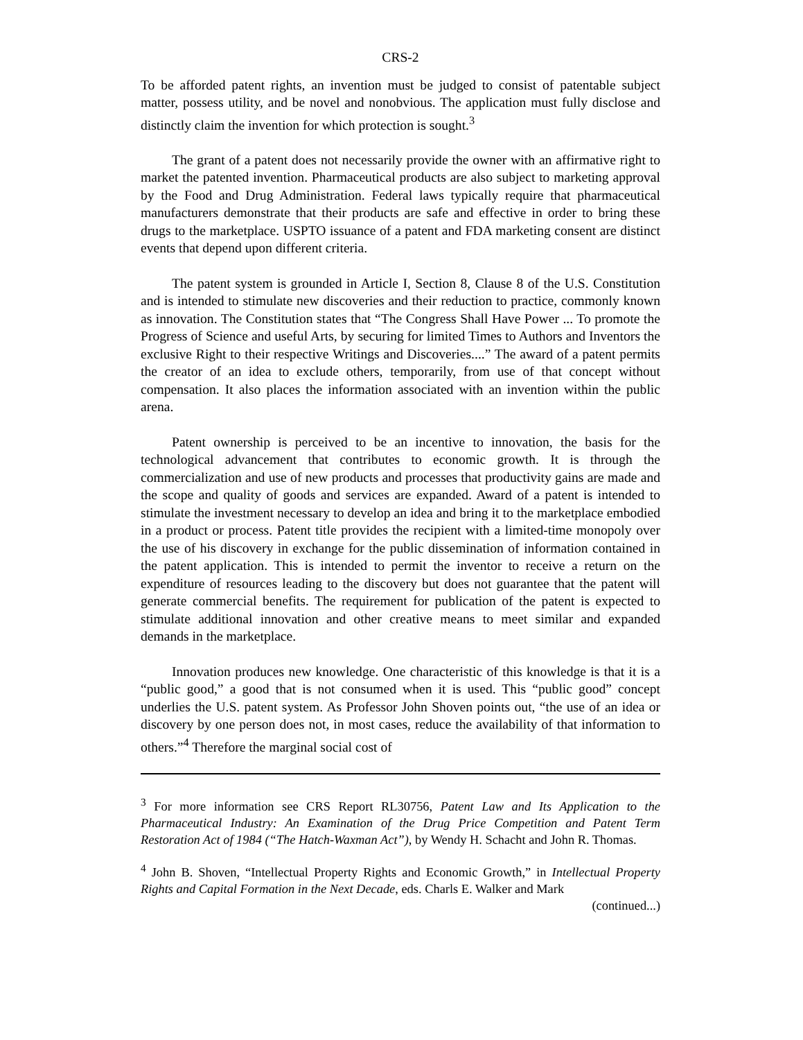CRS-2
To be afforded patent rights, an invention must be judged to consist of patentable subject matter, possess utility, and be novel and nonobvious. The application must fully disclose and distinctly claim the invention for which protection is sought.<sup>3</sup>
The grant of a patent does not necessarily provide the owner with an affirmative right to market the patented invention. Pharmaceutical products are also subject to marketing approval by the Food and Drug Administration. Federal laws typically require that pharmaceutical manufacturers demonstrate that their products are safe and effective in order to bring these drugs to the marketplace. USPTO issuance of a patent and FDA marketing consent are distinct events that depend upon different criteria.
The patent system is grounded in Article I, Section 8, Clause 8 of the U.S. Constitution and is intended to stimulate new discoveries and their reduction to practice, commonly known as innovation. The Constitution states that “The Congress Shall Have Power ... To promote the Progress of Science and useful Arts, by securing for limited Times to Authors and Inventors the exclusive Right to their respective Writings and Discoveries....” The award of a patent permits the creator of an idea to exclude others, temporarily, from use of that concept without compensation. It also places the information associated with an invention within the public arena.
Patent ownership is perceived to be an incentive to innovation, the basis for the technological advancement that contributes to economic growth. It is through the commercialization and use of new products and processes that productivity gains are made and the scope and quality of goods and services are expanded. Award of a patent is intended to stimulate the investment necessary to develop an idea and bring it to the marketplace embodied in a product or process. Patent title provides the recipient with a limited-time monopoly over the use of his discovery in exchange for the public dissemination of information contained in the patent application. This is intended to permit the inventor to receive a return on the expenditure of resources leading to the discovery but does not guarantee that the patent will generate commercial benefits. The requirement for publication of the patent is expected to stimulate additional innovation and other creative means to meet similar and expanded demands in the marketplace.
Innovation produces new knowledge. One characteristic of this knowledge is that it is a “public good,” a good that is not consumed when it is used. This “public good” concept underlies the U.S. patent system. As Professor John Shoven points out, “the use of an idea or discovery by one person does not, in most cases, reduce the availability of that information to others.”<sup>4</sup> Therefore the marginal social cost of
<sup>3</sup> For more information see CRS Report RL30756, Patent Law and Its Application to the Pharmaceutical Industry: An Examination of the Drug Price Competition and Patent Term Restoration Act of 1984 (“The Hatch-Waxman Act”), by Wendy H. Schacht and John R. Thomas.
<sup>4</sup> John B. Shoven, “Intellectual Property Rights and Economic Growth,” in Intellectual Property Rights and Capital Formation in the Next Decade, eds. Charls E. Walker and Mark
(continued...)